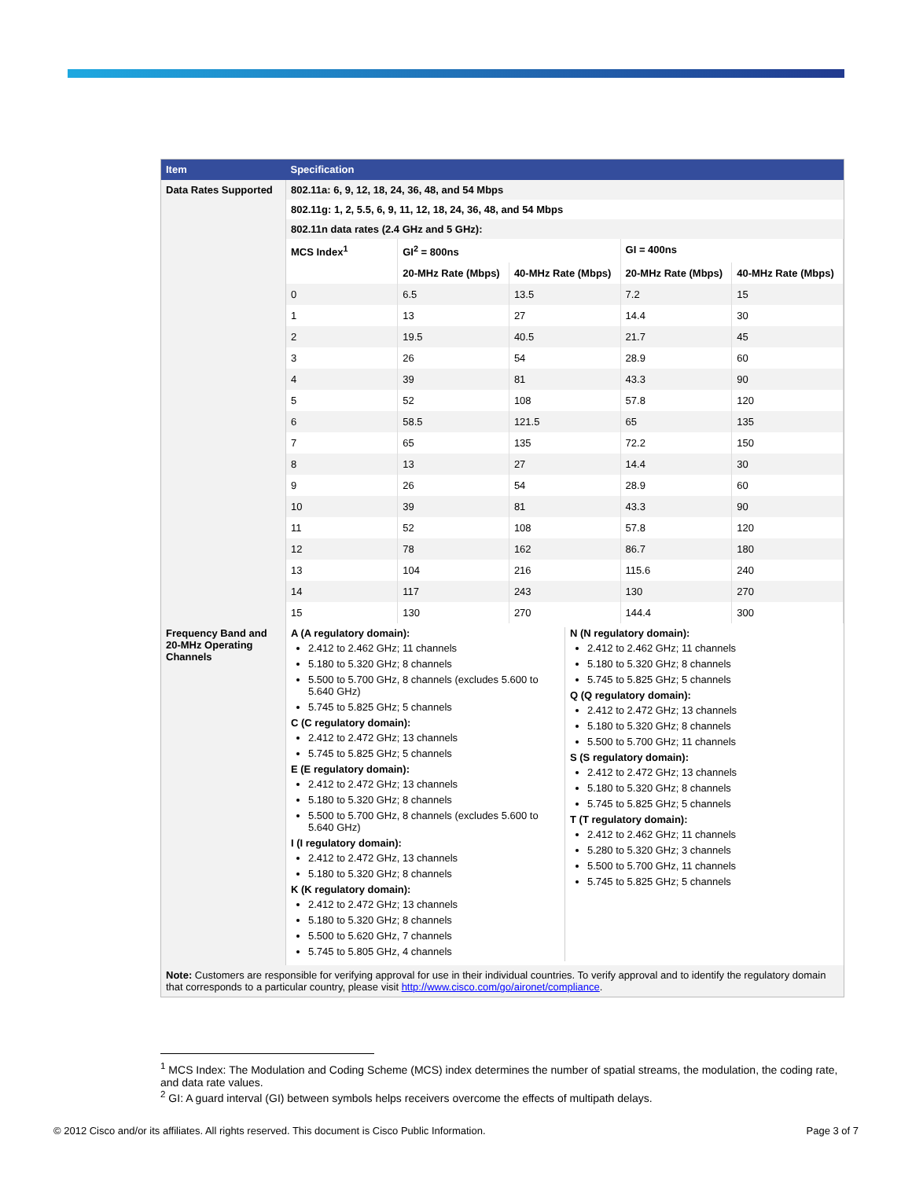| Item | Specification |
| --- | --- |
| Data Rates Supported | 802.11a: 6, 9, 12, 18, 24, 36, 48, and 54 Mbps |
| | 802.11g: 1, 2, 5.5, 6, 9, 11, 12, 18, 24, 36, 48, and 54 Mbps |
| | 802.11n data rates (2.4 GHz and 5 GHz): |
| | / MCS Index<sup>1</sup> / GI<sup>2</sup> = 800ns / / GI = 400ns / / / / 20-MHz Rate (Mbps) / 40-MHz Rate (Mbps) / 20-MHz Rate (Mbps) / 40-MHz Rate (Mbps) / / 0 / 6.5 / 13.5 / 7.2 / 15 / / 1 / 13 / 27 / 14.4 / 30 / / 2 / 19.5 / 40.5 / 21.7 / 45 / / 3 / 26 / 54 / 28.9 / 60 / / 4 / 39 / 81 / 43.3 / 90 / / 5 / 52 / 108 / 57.8 / 120 / / 6 / 58.5 / 121.5 / 65 / 135 / / 7 / 65 / 135 / 72.2 / 150 / / 8 / 13 / 27 / 14.4 / 30 / / 9 / 26 / 54 / 28.9 / 60 / / 10 / 39 / 81 / 43.3 / 90 / / 11 / 52 / 108 / 57.8 / 120 / / 12 / 78 / 162 / 86.7 / 180 / / 13 / 104 / 216 / 115.6 / 240 / / 14 / 117 / 243 / 130 / 270 / / 15 / 130 / 270 / 144.4 / 300 / |
| Frequency Band and 20-MHz Operating Channels | A (A regulatory domain): 2.412 to 2.462 GHz; 11 channels 5.180 to 5.320 GHz; 8 channels 5.500 to 5.700 GHz, 8 channels (excludes 5.600 to 5.640 GHz) 5.745 to 5.825 GHz; 5 channels C (C regulatory domain): 2.412 to 2.472 GHz; 13 channels 5.745 to 5.825 GHz; 5 channels E (E regulatory domain): 2.412 to 2.472 GHz; 13 channels 5.180 to 5.320 GHz; 8 channels 5.500 to 5.700 GHz, 8 channels (excludes 5.600 to 5.640 GHz) I (I regulatory domain): 2.412 to 2.472 GHz, 13 channels 5.180 to 5.320 GHz; 8 channels K (K regulatory domain): 2.412 to 2.472 GHz; 13 channels 5.180 to 5.320 GHz; 8 channels 5.500 to 5.620 GHz, 7 channels 5.745 to 5.805 GHz, 4 channels N (N regulatory domain): 2.412 to 2.462 GHz; 11 channels 5.180 to 5.320 GHz; 8 channels 5.745 to 5.825 GHz; 5 channels Q (Q regulatory domain): 2.412 to 2.472 GHz; 13 channels 5.180 to 5.320 GHz; 8 channels 5.500 to 5.700 GHz; 11 channels S (S regulatory domain): 2.412 to 2.472 GHz; 13 channels 5.180 to 5.320 GHz; 8 channels 5.745 to 5.825 GHz; 5 channels T (T regulatory domain): 2.412 to 2.462 GHz; 11 channels 5.280 to 5.320 GHz; 3 channels 5.500 to 5.700 GHz, 11 channels 5.745 to 5.825 GHz; 5 channels |
| Note: Customers are responsible for verifying approval for use in their individual countries. To verify approval and to identify the regulatory domain that corresponds to a particular country, please visit http://www.cisco.com/go/aironet/compliance . | |
<sup>1</sup> MCS Index: The Modulation and Coding Scheme (MCS) index determines the number of spatial streams, the modulation, the coding rate, and data rate values.
<sup>2</sup> GI: A guard interval (GI) between symbols helps receivers overcome the effects of multipath delays.
© 2012 Cisco and/or its affiliates. All rights reserved. This document is Cisco Public Information. Page 3 of 7